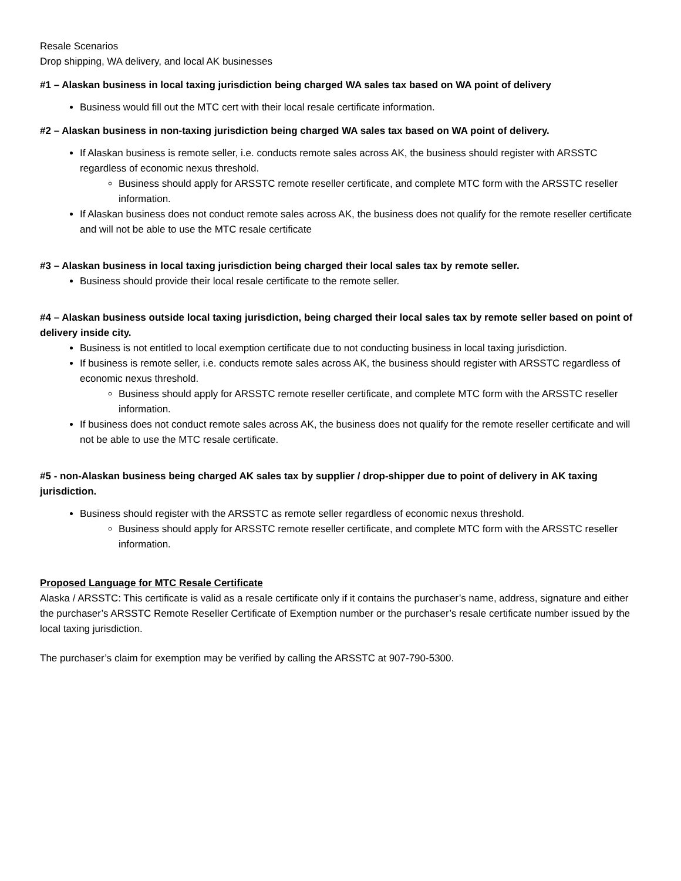Resale Scenarios
Drop shipping, WA delivery, and local AK businesses
#1 – Alaskan business in local taxing jurisdiction being charged WA sales tax based on WA point of delivery
Business would fill out the MTC cert with their local resale certificate information.
#2 – Alaskan business in non-taxing jurisdiction being charged WA sales tax based on WA point of delivery.
If Alaskan business is remote seller, i.e. conducts remote sales across AK, the business should register with ARSSTC regardless of economic nexus threshold.
Business should apply for ARSSTC remote reseller certificate, and complete MTC form with the ARSSTC reseller information.
If Alaskan business does not conduct remote sales across AK, the business does not qualify for the remote reseller certificate and will not be able to use the MTC resale certificate
#3 – Alaskan business in local taxing jurisdiction being charged their local sales tax by remote seller.
Business should provide their local resale certificate to the remote seller.
#4 – Alaskan business outside local taxing jurisdiction, being charged their local sales tax by remote seller based on point of delivery inside city.
Business is not entitled to local exemption certificate due to not conducting business in local taxing jurisdiction.
If business is remote seller, i.e. conducts remote sales across AK, the business should register with ARSSTC regardless of economic nexus threshold.
Business should apply for ARSSTC remote reseller certificate, and complete MTC form with the ARSSTC reseller information.
If business does not conduct remote sales across AK, the business does not qualify for the remote reseller certificate and will not be able to use the MTC resale certificate.
#5 - non-Alaskan business being charged AK sales tax by supplier / drop-shipper due to point of delivery in AK taxing jurisdiction.
Business should register with the ARSSTC as remote seller regardless of economic nexus threshold.
Business should apply for ARSSTC remote reseller certificate, and complete MTC form with the ARSSTC reseller information.
Proposed Language for MTC Resale Certificate
Alaska / ARSSTC: This certificate is valid as a resale certificate only if it contains the purchaser’s name, address, signature and either the purchaser’s ARSSTC Remote Reseller Certificate of Exemption number or the purchaser’s resale certificate number issued by the local taxing jurisdiction.
The purchaser’s claim for exemption may be verified by calling the ARSSTC at 907-790-5300.